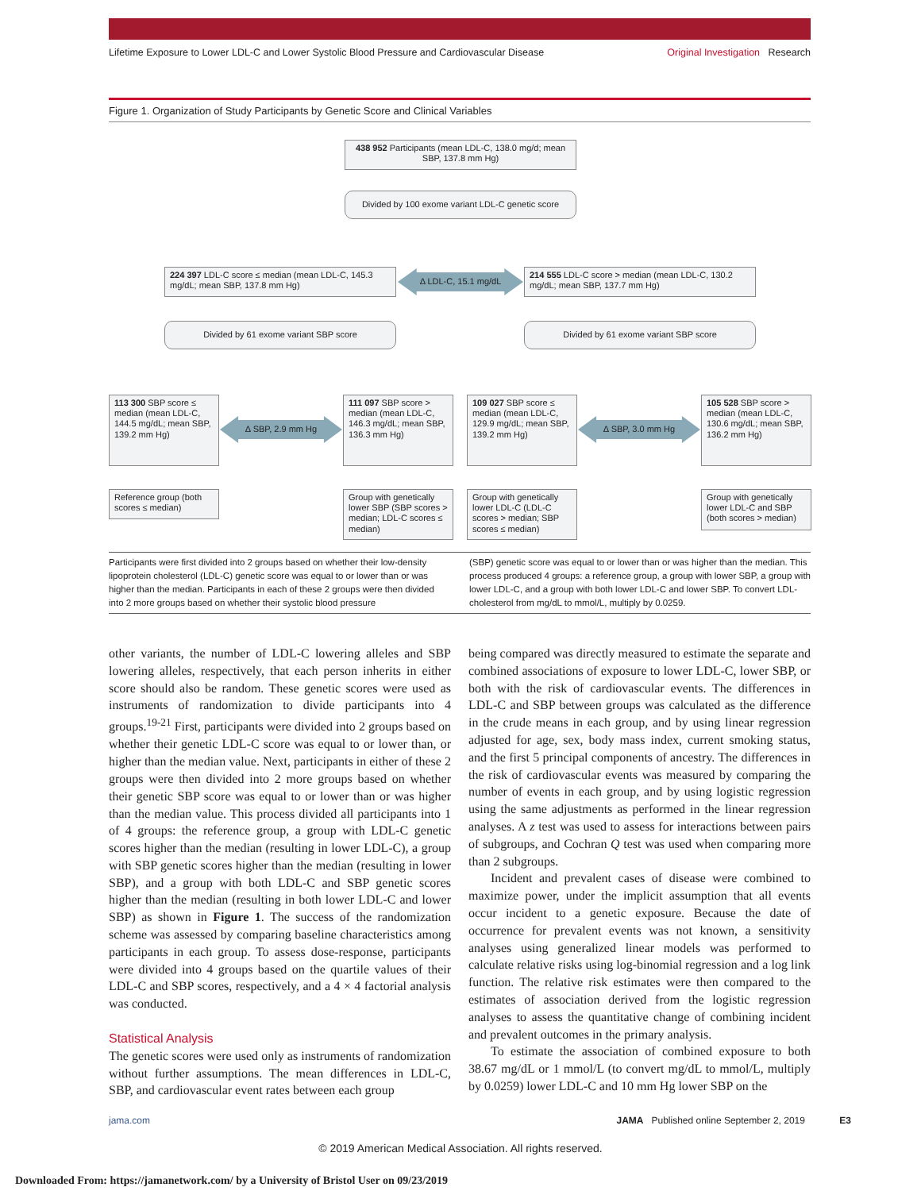Lifetime Exposure to Lower LDL-C and Lower Systolic Blood Pressure and Cardiovascular Disease Original Investigation Research
Figure 1. Organization of Study Participants by Genetic Score and Clinical Variables
438 952 Participants (mean LDL-C, 138.0 mg/d; mean SBP, 137.8 mm Hg)
Divided by 100 exome variant LDL-C genetic score
224 397 LDL-C score ≤ median (mean LDL-C, 145.3 mg/dL; mean SBP, 137.8 mm Hg)
Δ LDL-C, 15.1 mg/dL
214 555 LDL-C score > median (mean LDL-C, 130.2 mg/dL; mean SBP, 137.7 mm Hg)
Divided by 61 exome variant SBP score Divided by 61 exome variant SBP score
113 300 SBP score ≤ median (mean LDL-C, 144.5 mg/dL; mean SBP, 139.2 mm Hg)
Δ SBP, 2.9 mm Hg
111 097 SBP score > median (mean LDL-C, 146.3 mg/dL; mean SBP, 136.3 mm Hg)
109 027 SBP score ≤ median (mean LDL-C, 129.9 mg/dL; mean SBP, 139.2 mm Hg)
Δ SBP, 3.0 mm Hg
105 528 SBP score > median (mean LDL-C, 130.6 mg/dL; mean SBP, 136.2 mm Hg)
Reference group (both scores ≤ median)
Group with genetically lower SBP (SBP scores > median; LDL-C scores ≤ median)
Group with genetically lower LDL-C (LDL-C scores > median; SBP scores ≤ median)
Group with genetically lower LDL-C and SBP (both scores > median)
Participants were first divided into 2 groups based on whether their low-density lipoprotein cholesterol (LDL-C) genetic score was equal to or lower than or was higher than the median. Participants in each of these 2 groups were then divided into 2 more groups based on whether their systolic blood pressure
(SBP) genetic score was equal to or lower than or was higher than the median. This process produced 4 groups: a reference group, a group with lower SBP, a group with lower LDL-C, and a group with both lower LDL-C and lower SBP. To convert LDL-cholesterol from mg/dL to mmol/L, multiply by 0.0259.
other variants, the number of LDL-C lowering alleles and SBP lowering alleles, respectively, that each person inherits in either score should also be random. These genetic scores were used as instruments of randomization to divide participants into 4 groups.<sup>19-21</sup> First, participants were divided into 2 groups based on whether their genetic LDL-C score was equal to or lower than, or higher than the median value. Next, participants in either of these 2 groups were then divided into 2 more groups based on whether their genetic SBP score was equal to or lower than or was higher than the median value. This process divided all participants into 1 of 4 groups: the reference group, a group with LDL-C genetic scores higher than the median (resulting in lower LDL-C), a group with SBP genetic scores higher than the median (resulting in lower SBP), and a group with both LDL-C and SBP genetic scores higher than the median (resulting in both lower LDL-C and lower SBP) as shown in Figure 1. The success of the randomization scheme was assessed by comparing baseline characteristics among participants in each group. To assess dose-response, participants were divided into 4 groups based on the quartile values of their LDL-C and SBP scores, respectively, and a 4 × 4 factorial analysis was conducted.
Statistical Analysis
The genetic scores were used only as instruments of randomization without further assumptions. The mean differences in LDL-C, SBP, and cardiovascular event rates between each group
being compared was directly measured to estimate the separate and combined associations of exposure to lower LDL-C, lower SBP, or both with the risk of cardiovascular events. The differences in LDL-C and SBP between groups was calculated as the difference in the crude means in each group, and by using linear regression adjusted for age, sex, body mass index, current smoking status, and the first 5 principal components of ancestry. The differences in the risk of cardiovascular events was measured by comparing the number of events in each group, and by using logistic regression using the same adjustments as performed in the linear regression analyses. A z test was used to assess for interactions between pairs of subgroups, and Cochran Q test was used when comparing more than 2 subgroups.
Incident and prevalent cases of disease were combined to maximize power, under the implicit assumption that all events occur incident to a genetic exposure. Because the date of occurrence for prevalent events was not known, a sensitivity analyses using generalized linear models was performed to calculate relative risks using log-binomial regression and a log link function. The relative risk estimates were then compared to the estimates of association derived from the logistic regression analyses to assess the quantitative change of combining incident and prevalent outcomes in the primary analysis.
To estimate the association of combined exposure to both 38.67 mg/dL or 1 mmol/L (to convert mg/dL to mmol/L, multiply by 0.0259) lower LDL-C and 10 mm Hg lower SBP on the
jama.com JAMA Published online September 2, 2019 E3
© 2019 American Medical Association. All rights reserved.
Downloaded From: https://jamanetwork.com/ by a University of Bristol User on 09/23/2019